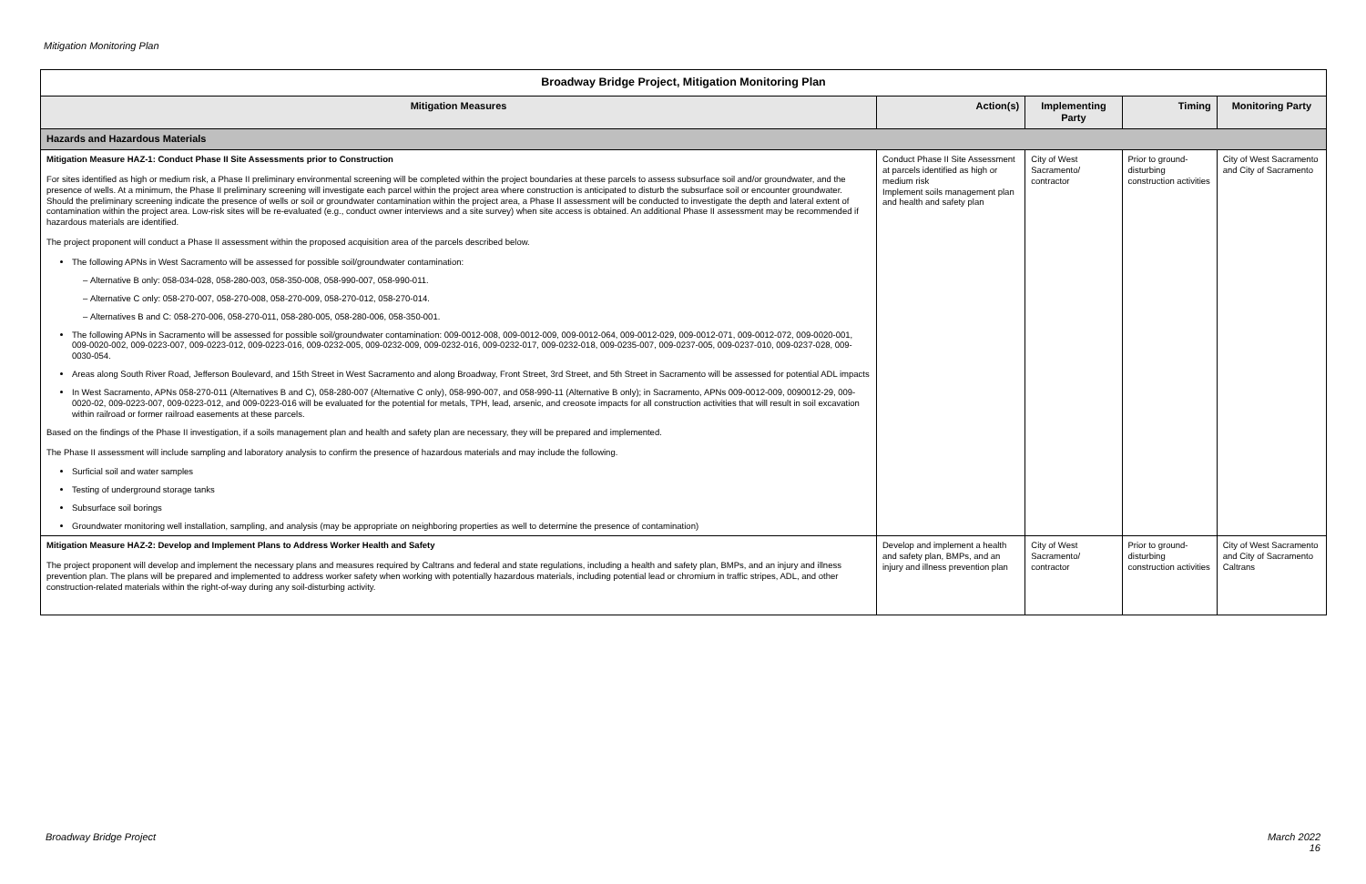Mitigation Monitoring Plan
| Broadway Bridge Project, Mitigation Monitoring Plan | | | | |
| --- | --- | --- | --- | --- |
| Mitigation Measures | Action(s) | Implementing Party | Timing | Monitoring Party |
| Hazards and Hazardous Materials | | | | |
| Mitigation Measure HAZ-1: Conduct Phase II Site Assessments prior to Construction For sites identified as high or medium risk, a Phase II preliminary environmental screening will be completed within the project boundaries at these parcels to assess subsurface soil and/or groundwater, and the presence of wells. At a minimum, the Phase II preliminary screening will investigate each parcel within the project area where construction is anticipated to disturb the subsurface soil or encounter groundwater. Should the preliminary screening indicate the presence of wells or soil or groundwater contamination within the project area, a Phase II assessment will be conducted to investigate the depth and lateral extent of contamination within the project area. Low-risk sites will be re-evaluated (e.g., conduct owner interviews and a site survey) when site access is obtained. An additional Phase II assessment may be recommended if hazardous materials are identified. The project proponent will conduct a Phase II assessment within the proposed acquisition area of the parcels described below. The following APNs in West Sacramento will be assessed for possible soil/groundwater contamination: Alternative B only: 058-034-028, 058-280-003, 058-350-008, 058-990-007, 058-990-011. Alternative C only: 058-270-007, 058-270-008, 058-270-009, 058-270-012, 058-270-014. Alternatives B and C: 058-270-006, 058-270-011, 058-280-005, 058-280-006, 058-350-001. The following APNs in Sacramento will be assessed for possible soil/groundwater contamination: 009-0012-008, 009-0012-009, 009-0012-064, 009-0012-029, 009-0012-071, 009-0012-072, 009-0020-001, 009-0020-002, 009-0223-007, 009-0223-012, 009-0223-016, 009-0232-005, 009-0232-009, 009-0232-016, 009-0232-017, 009-0232-018, 009-0235-007, 009-0237-005, 009-0237-010, 009-0237-028, 009-0030-054. Areas along South River Road, Jefferson Boulevard, and 15th Street in West Sacramento and along Broadway, Front Street, 3rd Street, and 5th Street in Sacramento will be assessed for potential ADL impacts In West Sacramento, APNs 058-270-011 (Alternatives B and C), 058-280-007 (Alternative C only), 058-990-007, and 058-990-11 (Alternative B only); in Sacramento, APNs 009-0012-009, 0090012-29, 009-0020-02, 009-0223-007, 009-0223-012, and 009-0223-016 will be evaluated for the potential for metals, TPH, lead, arsenic, and creosote impacts for all construction activities that will result in soil excavation within railroad or former railroad easements at these parcels. Based on the findings of the Phase II investigation, if a soils management plan and health and safety plan are necessary, they will be prepared and implemented. The Phase II assessment will include sampling and laboratory analysis to confirm the presence of hazardous materials and may include the following. Surficial soil and water samples Testing of underground storage tanks Subsurface soil borings Groundwater monitoring well installation, sampling, and analysis (may be appropriate on neighboring properties as well to determine the presence of contamination) | Conduct Phase II Site Assessment at parcels identified as high or medium risk Implement soils management plan and health and safety plan | City of West Sacramento/ contractor | Prior to ground-disturbing construction activities | City of West Sacramento and City of Sacramento |
| Mitigation Measure HAZ-2: Develop and Implement Plans to Address Worker Health and Safety The project proponent will develop and implement the necessary plans and measures required by Caltrans and federal and state regulations, including a health and safety plan, BMPs, and an injury and illness prevention plan. The plans will be prepared and implemented to address worker safety when working with potentially hazardous materials, including potential lead or chromium in traffic stripes, ADL, and other construction-related materials within the right-of-way during any soil-disturbing activity. | Develop and implement a health and safety plan, BMPs, and an injury and illness prevention plan | City of West Sacramento/ contractor | Prior to ground-disturbing construction activities | City of West Sacramento and City of Sacramento Caltrans |
Broadway Bridge Project
March 2022
16